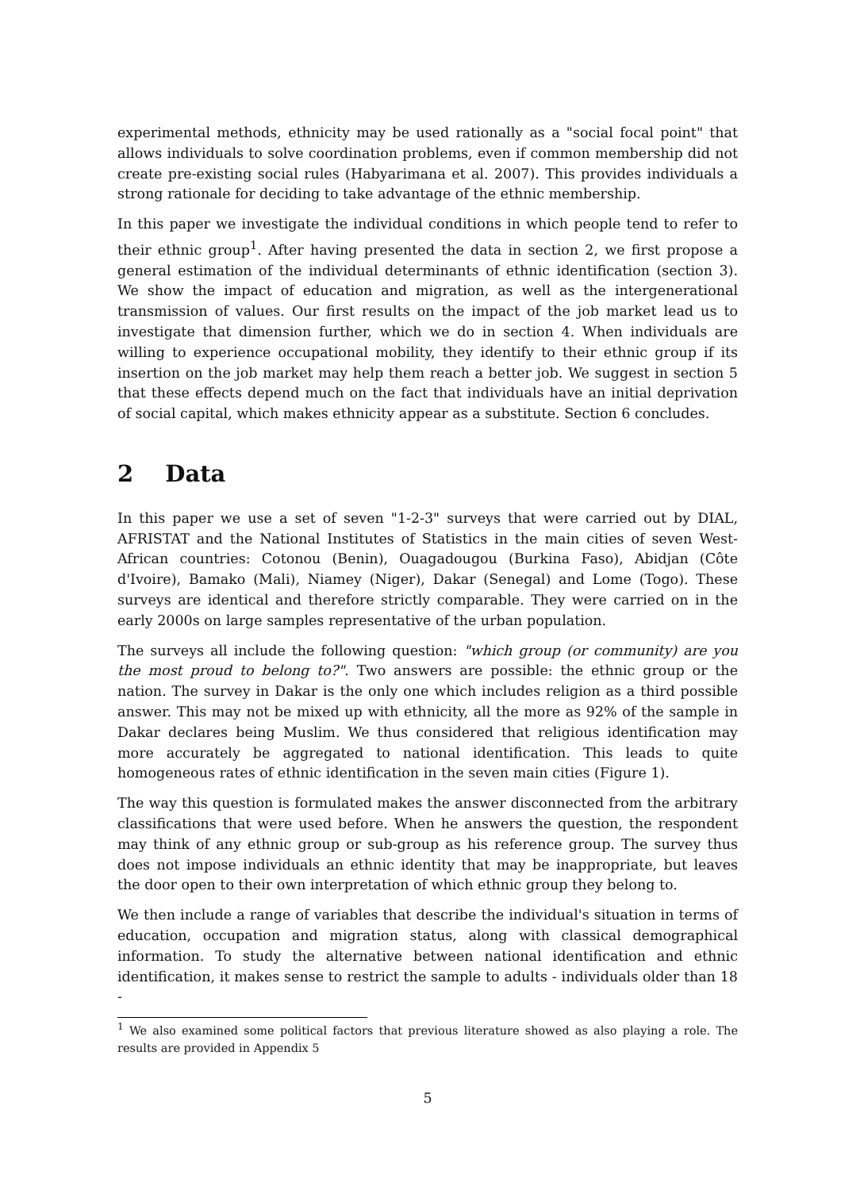experimental methods, ethnicity may be used rationally as a "social focal point" that allows individuals to solve coordination problems, even if common membership did not create pre-existing social rules (Habyarimana et al. 2007). This provides individuals a strong rationale for deciding to take advantage of the ethnic membership.
In this paper we investigate the individual conditions in which people tend to refer to their ethnic group<sup>1</sup>. After having presented the data in section 2, we first propose a general estimation of the individual determinants of ethnic identification (section 3). We show the impact of education and migration, as well as the intergenerational transmission of values. Our first results on the impact of the job market lead us to investigate that dimension further, which we do in section 4. When individuals are willing to experience occupational mobility, they identify to their ethnic group if its insertion on the job market may help them reach a better job. We suggest in section 5 that these effects depend much on the fact that individuals have an initial deprivation of social capital, which makes ethnicity appear as a substitute. Section 6 concludes.
2 Data
In this paper we use a set of seven "1-2-3" surveys that were carried out by DIAL, AFRISTAT and the National Institutes of Statistics in the main cities of seven West-African countries: Cotonou (Benin), Ouagadougou (Burkina Faso), Abidjan (Côte d'Ivoire), Bamako (Mali), Niamey (Niger), Dakar (Senegal) and Lome (Togo). These surveys are identical and therefore strictly comparable. They were carried on in the early 2000s on large samples representative of the urban population.
The surveys all include the following question: "which group (or community) are you the most proud to belong to?". Two answers are possible: the ethnic group or the nation. The survey in Dakar is the only one which includes religion as a third possible answer. This may not be mixed up with ethnicity, all the more as 92% of the sample in Dakar declares being Muslim. We thus considered that religious identification may more accurately be aggregated to national identification. This leads to quite homogeneous rates of ethnic identification in the seven main cities (Figure 1).
The way this question is formulated makes the answer disconnected from the arbitrary classifications that were used before. When he answers the question, the respondent may think of any ethnic group or sub-group as his reference group. The survey thus does not impose individuals an ethnic identity that may be inappropriate, but leaves the door open to their own interpretation of which ethnic group they belong to.
We then include a range of variables that describe the individual's situation in terms of education, occupation and migration status, along with classical demographical information. To study the alternative between national identification and ethnic identification, it makes sense to restrict the sample to adults - individuals older than 18 -
<sup>1</sup> We also examined some political factors that previous literature showed as also playing a role. The results are provided in Appendix 5
5